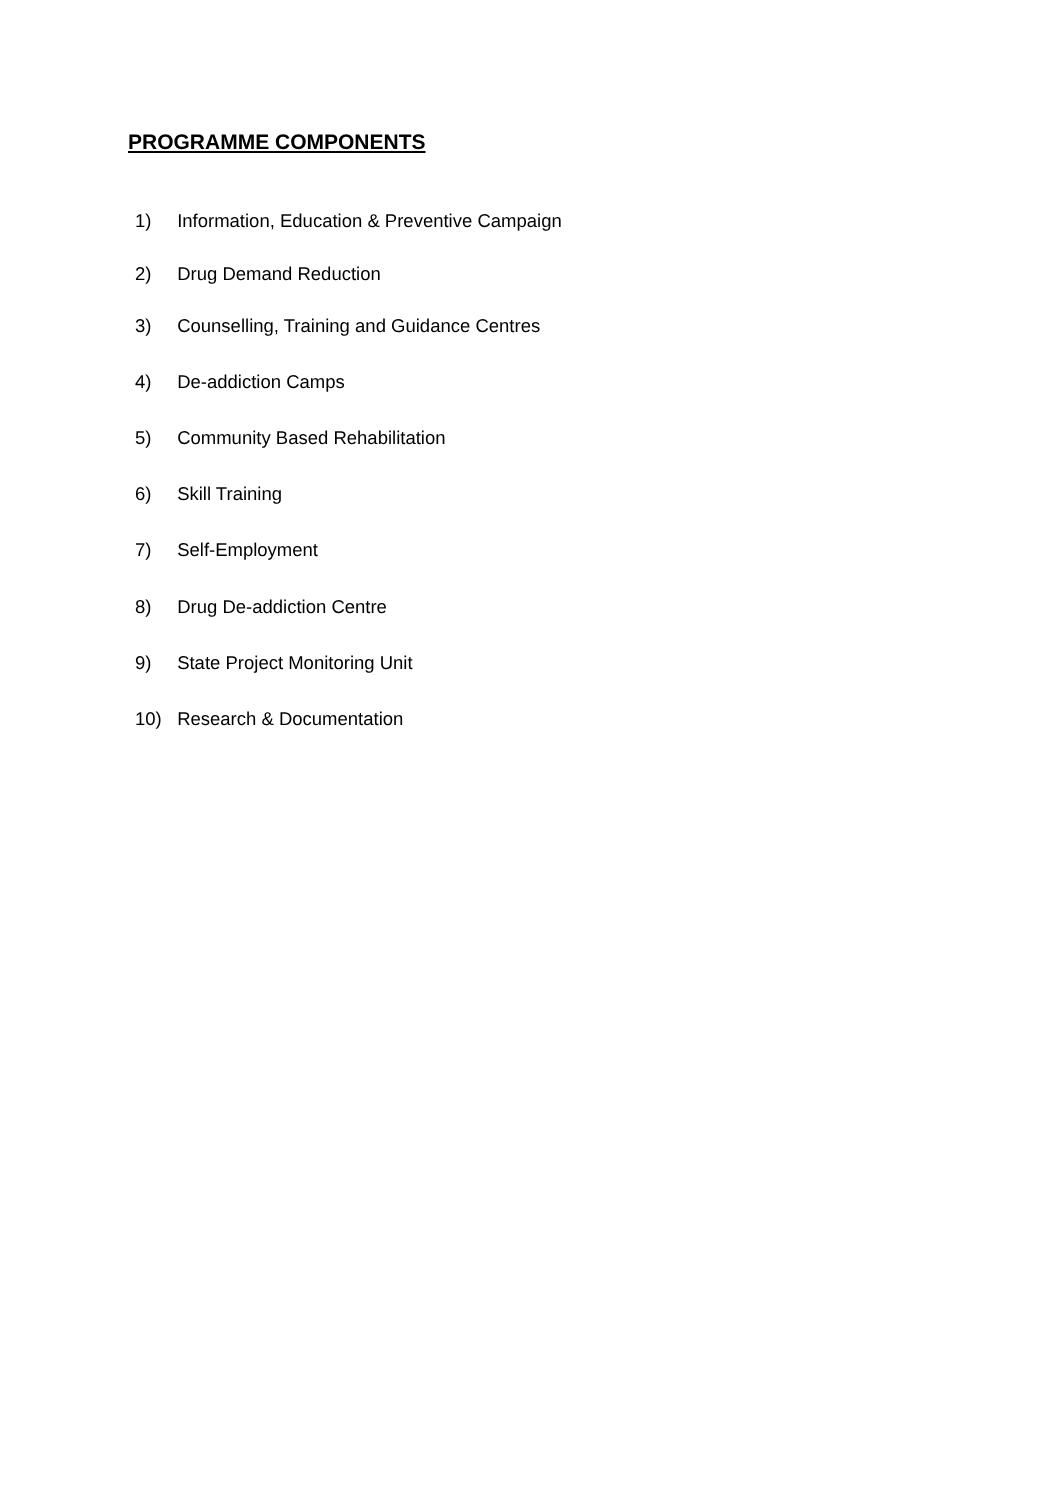PROGRAMME COMPONENTS
1) Information, Education & Preventive Campaign
2) Drug Demand Reduction
3) Counselling, Training and Guidance Centres
4) De-addiction Camps
5) Community Based Rehabilitation
6) Skill Training
7) Self-Employment
8) Drug De-addiction Centre
9) State Project Monitoring Unit
10) Research & Documentation